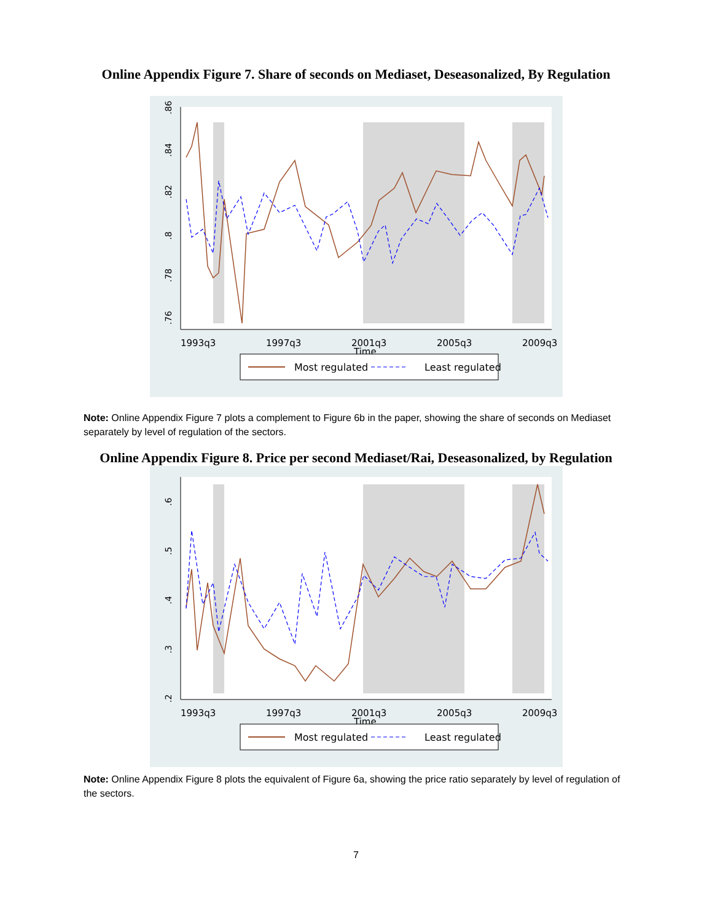Online Appendix Figure 7. Share of seconds on Mediaset, Deseasonalized, By Regulation
.86
.84
.82
.8
.78
.76
1993q3
1997q3
2001q3
2005q3
2009q3
Time
Most regulated
Least regulated
Note: Online Appendix Figure 7 plots a complement to Figure 6b in the paper, showing the share of seconds on Mediaset separately by level of regulation of the sectors.
Online Appendix Figure 8. Price per second Mediaset/Rai, Deseasonalized, by Regulation
.6
.5
.4
.3
.2
1993q3
1997q3
2001q3
2005q3
2009q3
Time
Most regulated
Least regulated
Note: Online Appendix Figure 8 plots the equivalent of Figure 6a, showing the price ratio separately by level of regulation of the sectors.
7